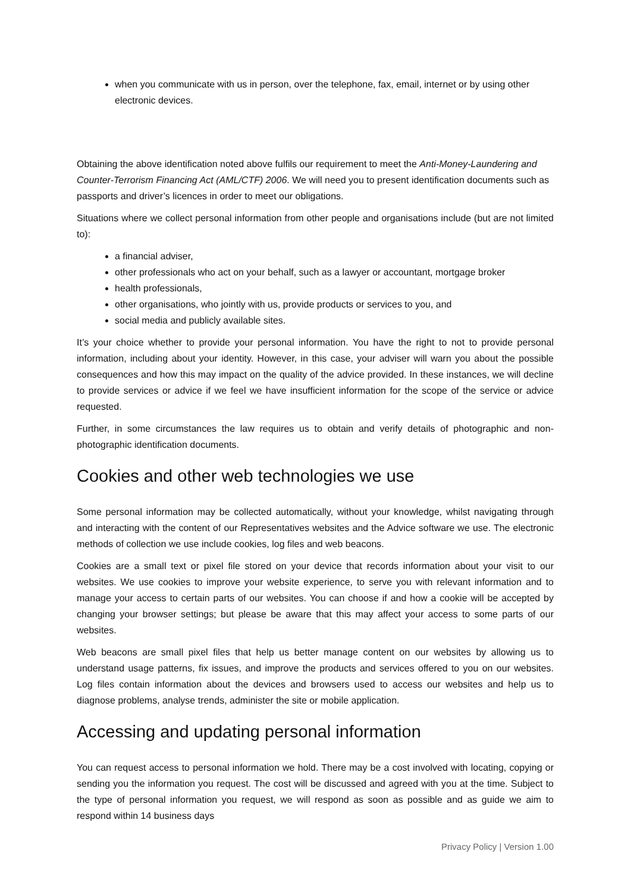when you communicate with us in person, over the telephone, fax, email, internet or by using other electronic devices.
Obtaining the above identification noted above fulfils our requirement to meet the Anti-Money-Laundering and Counter-Terrorism Financing Act (AML/CTF) 2006. We will need you to present identification documents such as passports and driver’s licences in order to meet our obligations.
Situations where we collect personal information from other people and organisations include (but are not limited to):
a financial adviser,
other professionals who act on your behalf, such as a lawyer or accountant, mortgage broker
health professionals,
other organisations, who jointly with us, provide products or services to you, and
social media and publicly available sites.
It’s your choice whether to provide your personal information. You have the right to not to provide personal information, including about your identity. However, in this case, your adviser will warn you about the possible consequences and how this may impact on the quality of the advice provided. In these instances, we will decline to provide services or advice if we feel we have insufficient information for the scope of the service or advice requested.
Further, in some circumstances the law requires us to obtain and verify details of photographic and non-photographic identification documents.
Cookies and other web technologies we use
Some personal information may be collected automatically, without your knowledge, whilst navigating through and interacting with the content of our Representatives websites and the Advice software we use. The electronic methods of collection we use include cookies, log files and web beacons.
Cookies are a small text or pixel file stored on your device that records information about your visit to our websites. We use cookies to improve your website experience, to serve you with relevant information and to manage your access to certain parts of our websites. You can choose if and how a cookie will be accepted by changing your browser settings; but please be aware that this may affect your access to some parts of our websites.
Web beacons are small pixel files that help us better manage content on our websites by allowing us to understand usage patterns, fix issues, and improve the products and services offered to you on our websites. Log files contain information about the devices and browsers used to access our websites and help us to diagnose problems, analyse trends, administer the site or mobile application.
Accessing and updating personal information
You can request access to personal information we hold. There may be a cost involved with locating, copying or sending you the information you request. The cost will be discussed and agreed with you at the time. Subject to the type of personal information you request, we will respond as soon as possible and as guide we aim to respond within 14 business days
Privacy Policy | Version 1.00